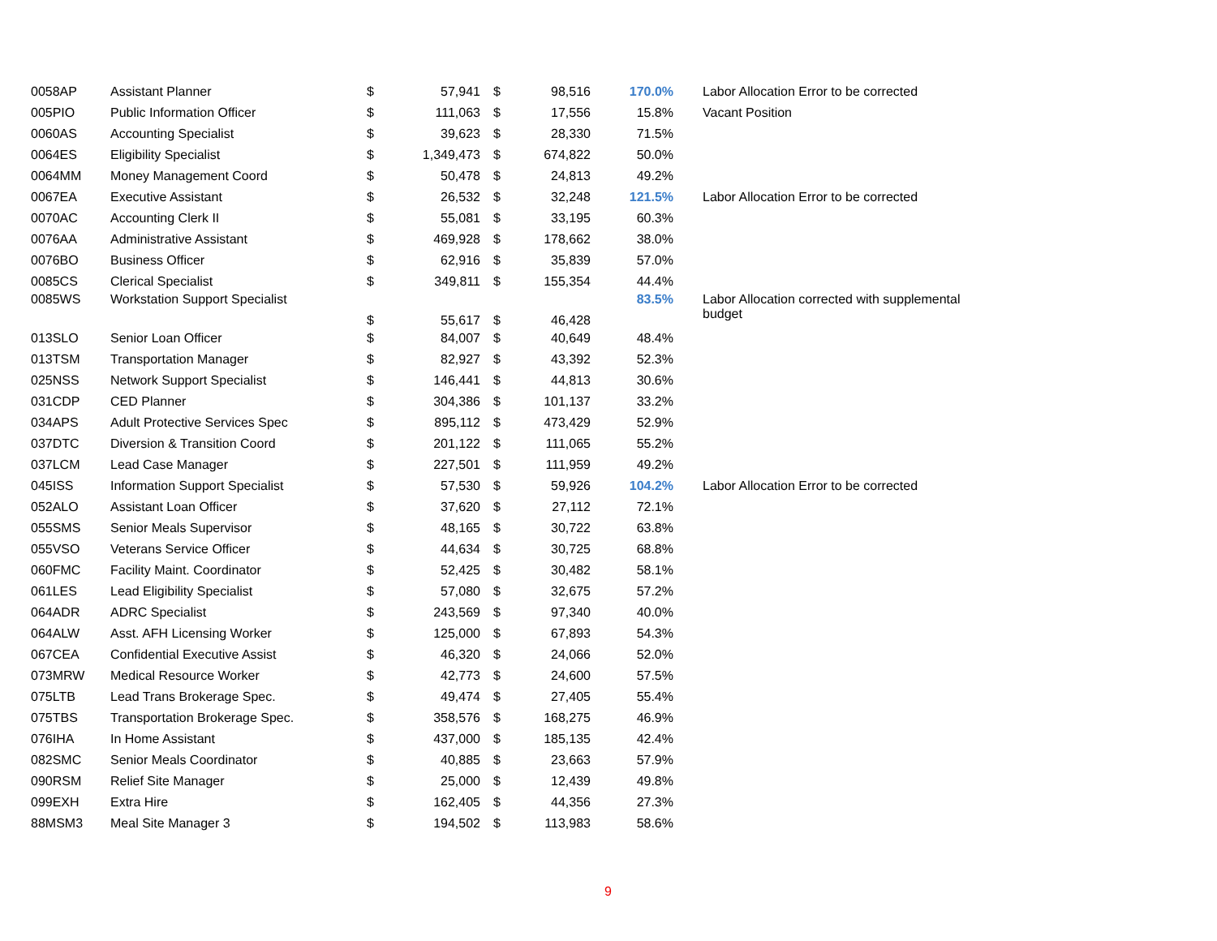| 0058AP | Assistant Planner | $ | 57,941 | $ | 98,516 | 170.0% | Labor Allocation Error to be corrected |
| 005PIO | Public Information Officer | $ | 111,063 | $ | 17,556 | 15.8% | Vacant Position |
| 0060AS | Accounting Specialist | $ | 39,623 | $ | 28,330 | 71.5% | |
| 0064ES | Eligibility Specialist | $ | 1,349,473 | $ | 674,822 | 50.0% | |
| 0064MM | Money Management Coord | $ | 50,478 | $ | 24,813 | 49.2% | |
| 0067EA | Executive Assistant | $ | 26,532 | $ | 32,248 | 121.5% | Labor Allocation Error to be corrected |
| 0070AC | Accounting Clerk II | $ | 55,081 | $ | 33,195 | 60.3% | |
| 0076AA | Administrative Assistant | $ | 469,928 | $ | 178,662 | 38.0% | |
| 0076BO | Business Officer | $ | 62,916 | $ | 35,839 | 57.0% | |
| 0085CS | Clerical Specialist | $ | 349,811 | $ | 155,354 | 44.4% | |
| 0085WS | Workstation Support Specialist | $ | 55,617 | $ | 46,428 | 83.5% | Labor Allocation corrected with supplemental budget |
| 013SLO | Senior Loan Officer | $ | 84,007 | $ | 40,649 | 48.4% | |
| 013TSM | Transportation Manager | $ | 82,927 | $ | 43,392 | 52.3% | |
| 025NSS | Network Support Specialist | $ | 146,441 | $ | 44,813 | 30.6% | |
| 031CDP | CED Planner | $ | 304,386 | $ | 101,137 | 33.2% | |
| 034APS | Adult Protective Services Spec | $ | 895,112 | $ | 473,429 | 52.9% | |
| 037DTC | Diversion & Transition Coord | $ | 201,122 | $ | 111,065 | 55.2% | |
| 037LCM | Lead Case Manager | $ | 227,501 | $ | 111,959 | 49.2% | |
| 045ISS | Information Support Specialist | $ | 57,530 | $ | 59,926 | 104.2% | Labor Allocation Error to be corrected |
| 052ALO | Assistant Loan Officer | $ | 37,620 | $ | 27,112 | 72.1% | |
| 055SMS | Senior Meals Supervisor | $ | 48,165 | $ | 30,722 | 63.8% | |
| 055VSO | Veterans Service Officer | $ | 44,634 | $ | 30,725 | 68.8% | |
| 060FMC | Facility Maint. Coordinator | $ | 52,425 | $ | 30,482 | 58.1% | |
| 061LES | Lead Eligibility Specialist | $ | 57,080 | $ | 32,675 | 57.2% | |
| 064ADR | ADRC Specialist | $ | 243,569 | $ | 97,340 | 40.0% | |
| 064ALW | Asst. AFH Licensing Worker | $ | 125,000 | $ | 67,893 | 54.3% | |
| 067CEA | Confidential Executive Assist | $ | 46,320 | $ | 24,066 | 52.0% | |
| 073MRW | Medical Resource Worker | $ | 42,773 | $ | 24,600 | 57.5% | |
| 075LTB | Lead Trans Brokerage Spec. | $ | 49,474 | $ | 27,405 | 55.4% | |
| 075TBS | Transportation Brokerage Spec. | $ | 358,576 | $ | 168,275 | 46.9% | |
| 076IHA | In Home Assistant | $ | 437,000 | $ | 185,135 | 42.4% | |
| 082SMC | Senior Meals Coordinator | $ | 40,885 | $ | 23,663 | 57.9% | |
| 090RSM | Relief Site Manager | $ | 25,000 | $ | 12,439 | 49.8% | |
| 099EXH | Extra Hire | $ | 162,405 | $ | 44,356 | 27.3% | |
| 88MSM3 | Meal Site Manager 3 | $ | 194,502 | $ | 113,983 | 58.6% | |
9